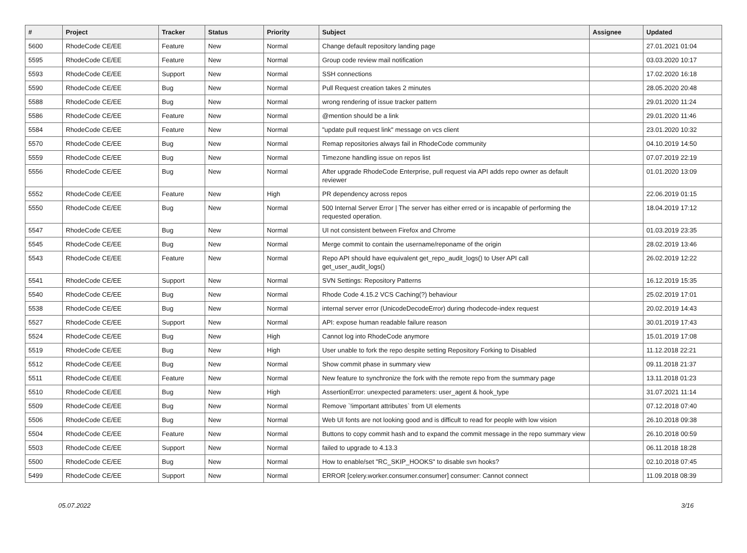| # | Project | Tracker | Status | Priority | Subject | Assignee | Updated |
| --- | --- | --- | --- | --- | --- | --- | --- |
| 5600 | RhodeCode CE/EE | Feature | New | Normal | Change default repository landing page | | 27.01.2021 01:04 |
| 5595 | RhodeCode CE/EE | Feature | New | Normal | Group code review mail notification | | 03.03.2020 10:17 |
| 5593 | RhodeCode CE/EE | Support | New | Normal | SSH connections | | 17.02.2020 16:18 |
| 5590 | RhodeCode CE/EE | Bug | New | Normal | Pull Request creation takes 2 minutes | | 28.05.2020 20:48 |
| 5588 | RhodeCode CE/EE | Bug | New | Normal | wrong rendering of issue tracker pattern | | 29.01.2020 11:24 |
| 5586 | RhodeCode CE/EE | Feature | New | Normal | @mention should be a link | | 29.01.2020 11:46 |
| 5584 | RhodeCode CE/EE | Feature | New | Normal | "update pull request link" message on vcs client | | 23.01.2020 10:32 |
| 5570 | RhodeCode CE/EE | Bug | New | Normal | Remap repositories always fail in RhodeCode community | | 04.10.2019 14:50 |
| 5559 | RhodeCode CE/EE | Bug | New | Normal | Timezone handling issue on repos list | | 07.07.2019 22:19 |
| 5556 | RhodeCode CE/EE | Bug | New | Normal | After upgrade RhodeCode Enterprise, pull request via API adds repo owner as default reviewer | | 01.01.2020 13:09 |
| 5552 | RhodeCode CE/EE | Feature | New | High | PR dependency across repos | | 22.06.2019 01:15 |
| 5550 | RhodeCode CE/EE | Bug | New | Normal | 500 Internal Server Error / The server has either erred or is incapable of performing the requested operation. | | 18.04.2019 17:12 |
| 5547 | RhodeCode CE/EE | Bug | New | Normal | UI not consistent between Firefox and Chrome | | 01.03.2019 23:35 |
| 5545 | RhodeCode CE/EE | Bug | New | Normal | Merge commit to contain the username/reponame of the origin | | 28.02.2019 13:46 |
| 5543 | RhodeCode CE/EE | Feature | New | Normal | Repo API should have equivalent get_repo_audit_logs() to User API call get_user_audit_logs() | | 26.02.2019 12:22 |
| 5541 | RhodeCode CE/EE | Support | New | Normal | SVN Settings: Repository Patterns | | 16.12.2019 15:35 |
| 5540 | RhodeCode CE/EE | Bug | New | Normal | Rhode Code 4.15.2 VCS Caching(?) behaviour | | 25.02.2019 17:01 |
| 5538 | RhodeCode CE/EE | Bug | New | Normal | internal server error (UnicodeDecodeError) during rhodecode-index request | | 20.02.2019 14:43 |
| 5527 | RhodeCode CE/EE | Support | New | Normal | API: expose human readable failure reason | | 30.01.2019 17:43 |
| 5524 | RhodeCode CE/EE | Bug | New | High | Cannot log into RhodeCode anymore | | 15.01.2019 17:08 |
| 5519 | RhodeCode CE/EE | Bug | New | High | User unable to fork the repo despite setting Repository Forking to Disabled | | 11.12.2018 22:21 |
| 5512 | RhodeCode CE/EE | Bug | New | Normal | Show commit phase in summary view | | 09.11.2018 21:37 |
| 5511 | RhodeCode CE/EE | Feature | New | Normal | New feature to synchronize the fork with the remote repo from the summary page | | 13.11.2018 01:23 |
| 5510 | RhodeCode CE/EE | Bug | New | High | AssertionError: unexpected parameters: user_agent & hook_type | | 31.07.2021 11:14 |
| 5509 | RhodeCode CE/EE | Bug | New | Normal | Remove `!important attributes` from UI elements | | 07.12.2018 07:40 |
| 5506 | RhodeCode CE/EE | Bug | New | Normal | Web UI fonts are not looking good and is difficult to read for people with low vision | | 26.10.2018 09:38 |
| 5504 | RhodeCode CE/EE | Feature | New | Normal | Buttons to copy commit hash and to expand the commit message in the repo summary view | | 26.10.2018 00:59 |
| 5503 | RhodeCode CE/EE | Support | New | Normal | failed to upgrade to 4.13.3 | | 06.11.2018 18:28 |
| 5500 | RhodeCode CE/EE | Bug | New | Normal | How to enable/set "RC_SKIP_HOOKS" to disable svn hooks? | | 02.10.2018 07:45 |
| 5499 | RhodeCode CE/EE | Support | New | Normal | ERROR [celery.worker.consumer.consumer] consumer: Cannot connect | | 11.09.2018 08:39 |
05.07.2022 3/16